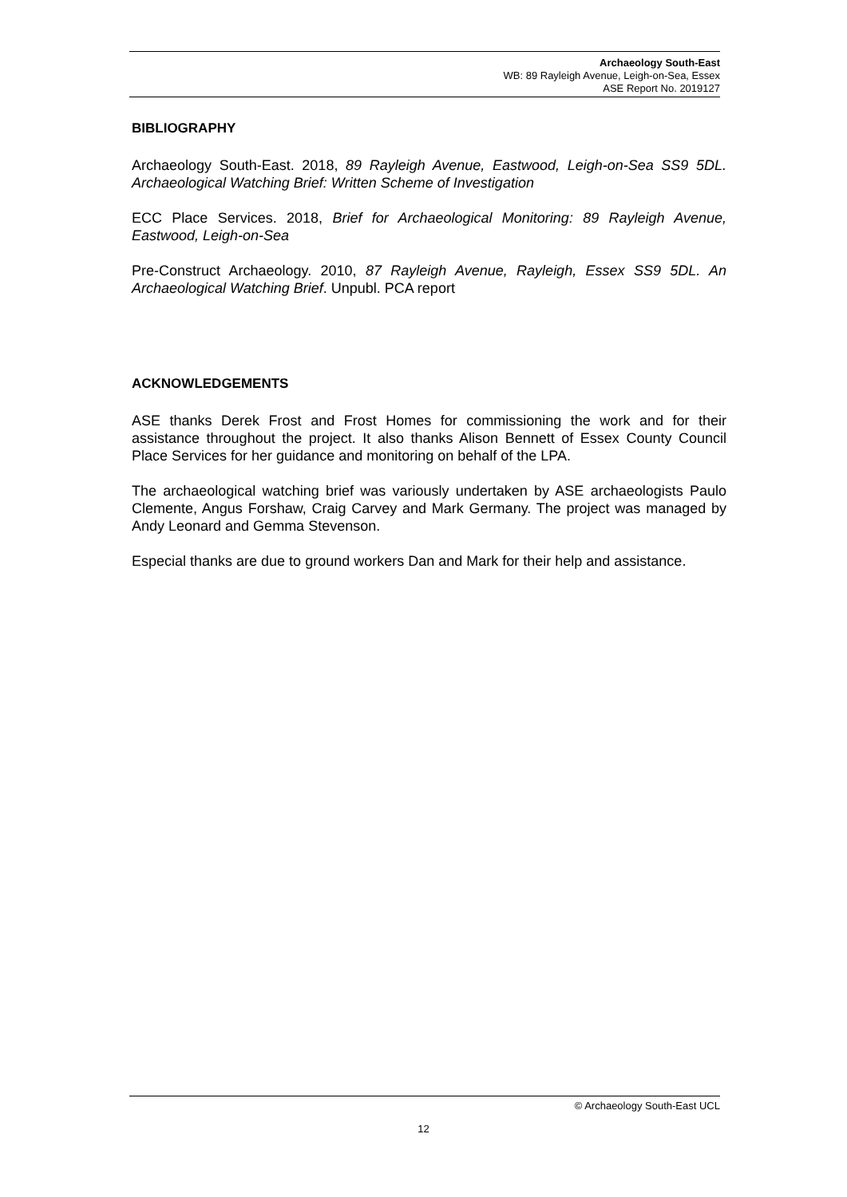Archaeology South-East
WB: 89 Rayleigh Avenue, Leigh-on-Sea, Essex
ASE Report No. 2019127
BIBLIOGRAPHY
Archaeology South-East. 2018, 89 Rayleigh Avenue, Eastwood, Leigh-on-Sea SS9 5DL. Archaeological Watching Brief: Written Scheme of Investigation
ECC Place Services. 2018, Brief for Archaeological Monitoring: 89 Rayleigh Avenue, Eastwood, Leigh-on-Sea
Pre-Construct Archaeology. 2010, 87 Rayleigh Avenue, Rayleigh, Essex SS9 5DL. An Archaeological Watching Brief. Unpubl. PCA report
ACKNOWLEDGEMENTS
ASE thanks Derek Frost and Frost Homes for commissioning the work and for their assistance throughout the project. It also thanks Alison Bennett of Essex County Council Place Services for her guidance and monitoring on behalf of the LPA.
The archaeological watching brief was variously undertaken by ASE archaeologists Paulo Clemente, Angus Forshaw, Craig Carvey and Mark Germany. The project was managed by Andy Leonard and Gemma Stevenson.
Especial thanks are due to ground workers Dan and Mark for their help and assistance.
© Archaeology South-East UCL
12